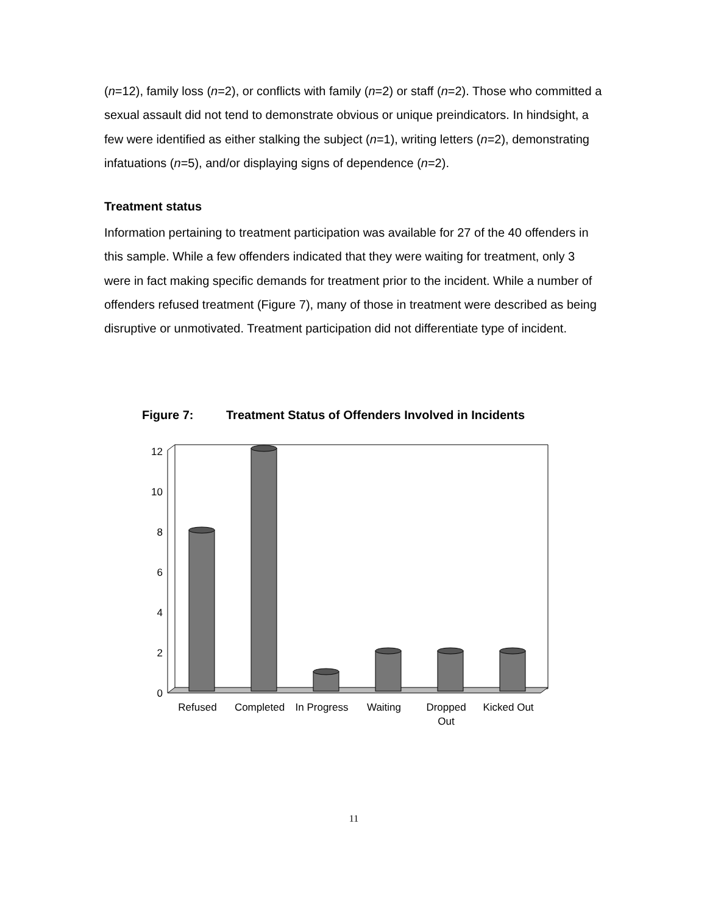(n=12), family loss (n=2), or conflicts with family (n=2) or staff (n=2). Those who committed a sexual assault did not tend to demonstrate obvious or unique preindicators. In hindsight, a few were identified as either stalking the subject (n=1), writing letters (n=2), demonstrating infatuations (n=5), and/or displaying signs of dependence (n=2).
Treatment status
Information pertaining to treatment participation was available for 27 of the 40 offenders in this sample. While a few offenders indicated that they were waiting for treatment, only 3 were in fact making specific demands for treatment prior to the incident. While a number of offenders refused treatment (Figure 7), many of those in treatment were described as being disruptive or unmotivated. Treatment participation did not differentiate type of incident.
Figure 7: Treatment Status of Offenders Involved in Incidents
0
2
4
6
8
10
12
Refused
Completed
In Progress
Waiting
Dropped
Out
Kicked Out
11